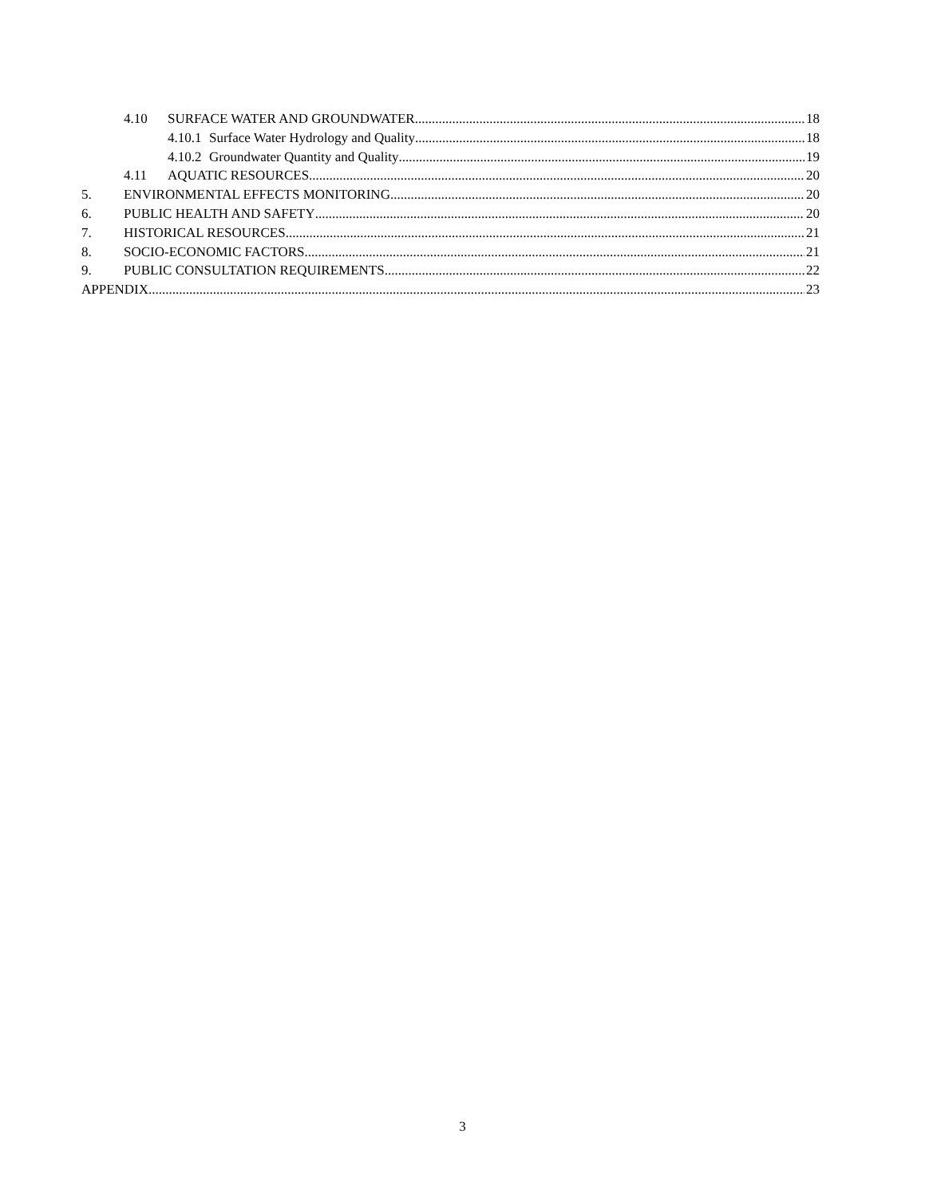4.10 SURFACE WATER AND GROUNDWATER 18
4.10.1 Surface Water Hydrology and Quality 18
4.10.2 Groundwater Quantity and Quality 19
4.11 AQUATIC RESOURCES 20
5. ENVIRONMENTAL EFFECTS MONITORING 20
6. PUBLIC HEALTH AND SAFETY 20
7. HISTORICAL RESOURCES 21
8. SOCIO-ECONOMIC FACTORS 21
9. PUBLIC CONSULTATION REQUIREMENTS 22
APPENDIX 23
3